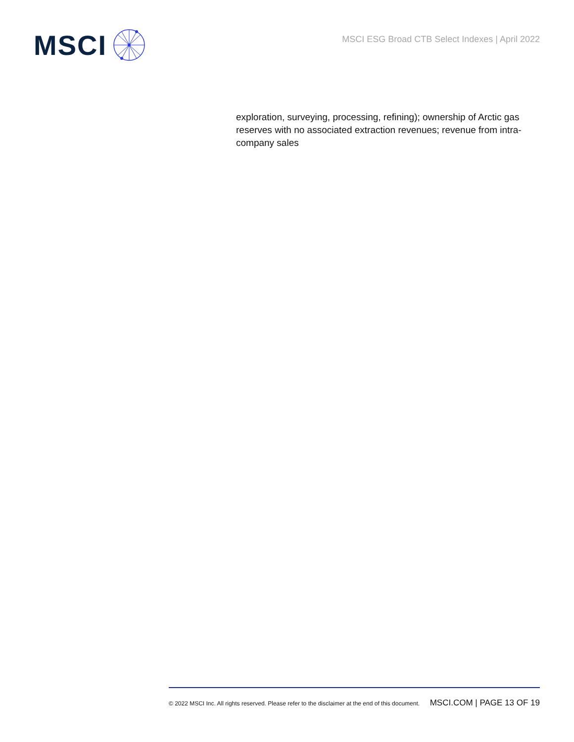MSCI
MSCI ESG Broad CTB Select Indexes | April 2022
exploration, surveying, processing, refining); ownership of Arctic gas reserves with no associated extraction revenues; revenue from intra-company sales
© 2022 MSCI Inc. All rights reserved. Please refer to the disclaimer at the end of this document. MSCI.COM | PAGE 13 OF 19